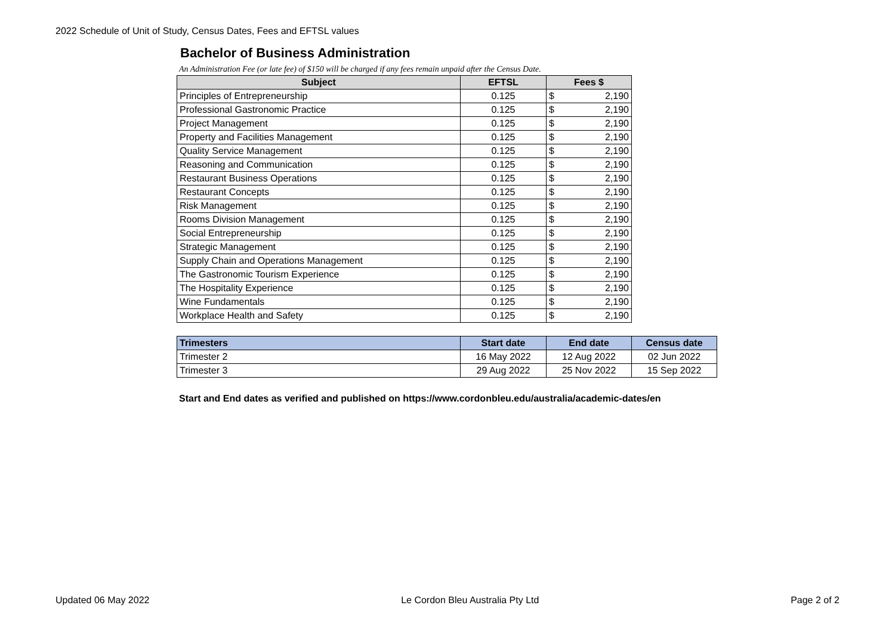2022 Schedule of Unit of Study, Census Dates, Fees and EFTSL values
Bachelor of Business Administration
An Administration Fee (or late fee) of $150 will be charged if any fees remain unpaid after the Census Date.
| Subject | EFTSL | Fees $ |
| --- | --- | --- |
| Principles of Entrepreneurship | 0.125 | $ 2,190 |
| Professional Gastronomic Practice | 0.125 | $ 2,190 |
| Project Management | 0.125 | $ 2,190 |
| Property and Facilities Management | 0.125 | $ 2,190 |
| Quality Service Management | 0.125 | $ 2,190 |
| Reasoning and Communication | 0.125 | $ 2,190 |
| Restaurant Business Operations | 0.125 | $ 2,190 |
| Restaurant Concepts | 0.125 | $ 2,190 |
| Risk Management | 0.125 | $ 2,190 |
| Rooms Division Management | 0.125 | $ 2,190 |
| Social Entrepreneurship | 0.125 | $ 2,190 |
| Strategic Management | 0.125 | $ 2,190 |
| Supply Chain and Operations Management | 0.125 | $ 2,190 |
| The Gastronomic Tourism Experience | 0.125 | $ 2,190 |
| The Hospitality Experience | 0.125 | $ 2,190 |
| Wine Fundamentals | 0.125 | $ 2,190 |
| Workplace Health and Safety | 0.125 | $ 2,190 |
| Trimesters | Start date | End date | Census date |
| --- | --- | --- | --- |
| Trimester 2 | 16 May 2022 | 12 Aug 2022 | 02 Jun 2022 |
| Trimester 3 | 29 Aug 2022 | 25 Nov 2022 | 15 Sep 2022 |
Start and End dates as verified and published on https://www.cordonbleu.edu/australia/academic-dates/en
Updated 06 May 2022 Le Cordon Bleu Australia Pty Ltd Page 2 of 2